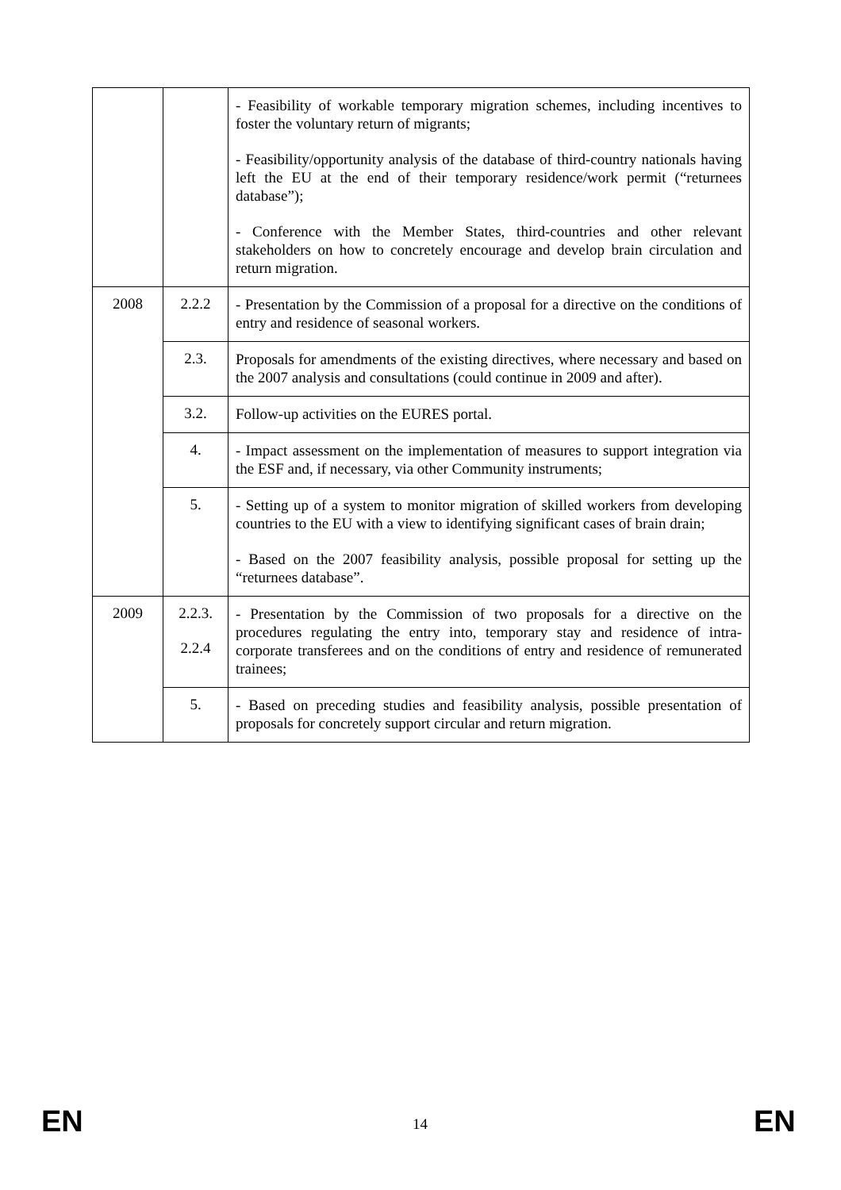| | | - Feasibility of workable temporary migration schemes, including incentives to foster the voluntary return of migrants; - Feasibility/opportunity analysis of the database of third-country nationals having left the EU at the end of their temporary residence/work permit (“returnees database”); - Conference with the Member States, third-countries and other relevant stakeholders on how to concretely encourage and develop brain circulation and return migration. |
| 2008 | 2.2.2 | - Presentation by the Commission of a proposal for a directive on the conditions of entry and residence of seasonal workers. |
| | 2.3. | Proposals for amendments of the existing directives, where necessary and based on the 2007 analysis and consultations (could continue in 2009 and after). |
| | 3.2. | Follow-up activities on the EURES portal. |
| | 4. | - Impact assessment on the implementation of measures to support integration via the ESF and, if necessary, via other Community instruments; |
| | 5. | - Setting up of a system to monitor migration of skilled workers from developing countries to the EU with a view to identifying significant cases of brain drain; - Based on the 2007 feasibility analysis, possible proposal for setting up the “returnees database”. |
| 2009 | 2.2.3. 2.2.4 | - Presentation by the Commission of two proposals for a directive on the procedures regulating the entry into, temporary stay and residence of intra-corporate transferees and on the conditions of entry and residence of remunerated trainees; |
| | 5. | - Based on preceding studies and feasibility analysis, possible presentation of proposals for concretely support circular and return migration. |
EN 14 EN